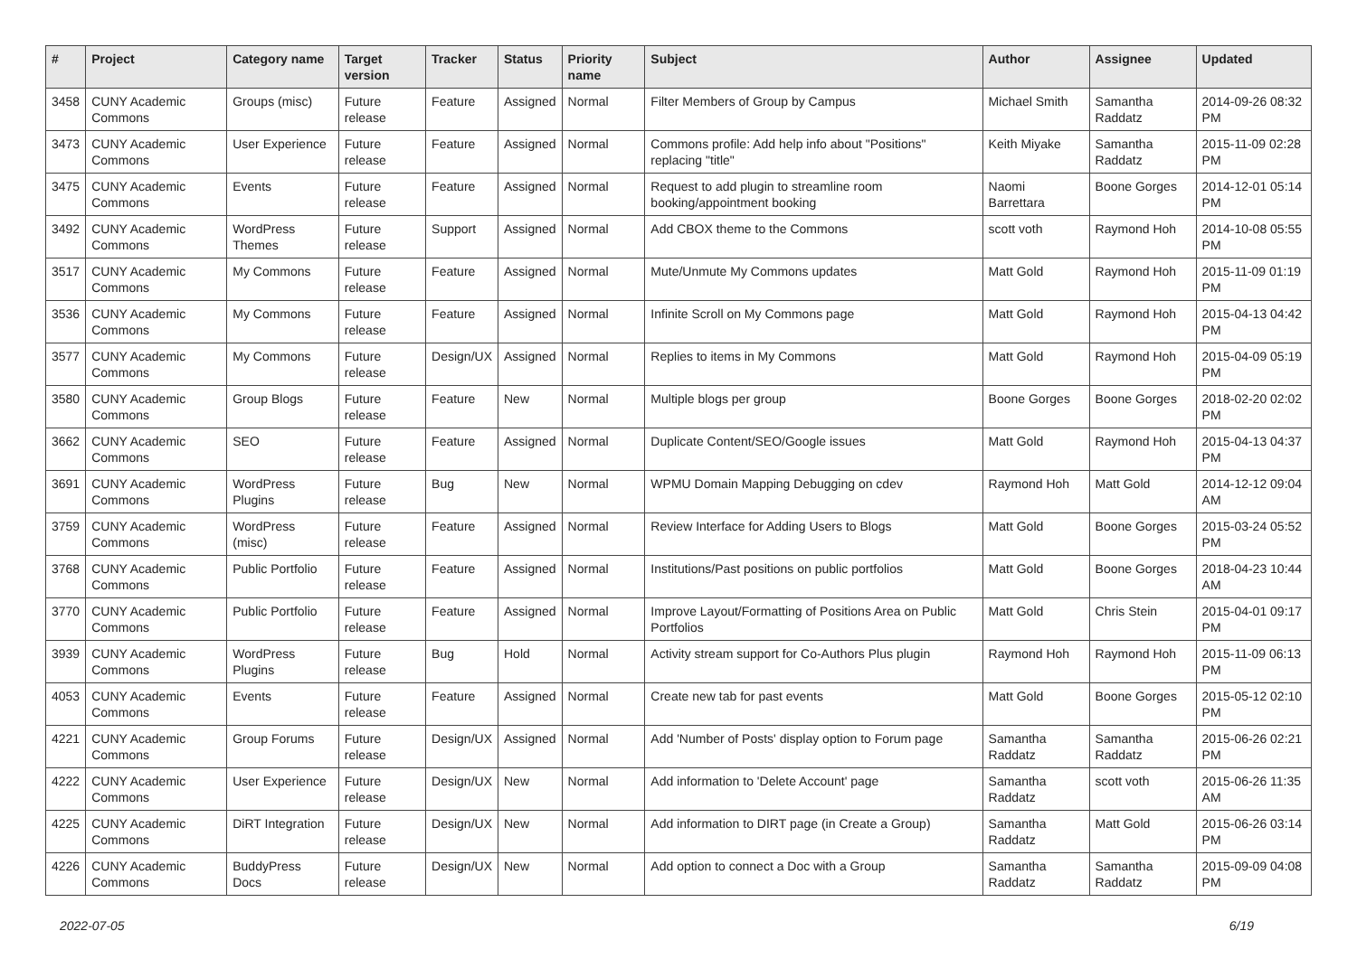| # | Project | Category name | Target version | Tracker | Status | Priority name | Subject | Author | Assignee | Updated |
| --- | --- | --- | --- | --- | --- | --- | --- | --- | --- | --- |
| 3458 | CUNY Academic Commons | Groups (misc) | Future release | Feature | Assigned | Normal | Filter Members of Group by Campus | Michael Smith | Samantha Raddatz | 2014-09-26 08:32 PM |
| 3473 | CUNY Academic Commons | User Experience | Future release | Feature | Assigned | Normal | Commons profile: Add help info about "Positions" replacing "title" | Keith Miyake | Samantha Raddatz | 2015-11-09 02:28 PM |
| 3475 | CUNY Academic Commons | Events | Future release | Feature | Assigned | Normal | Request to add plugin to streamline room booking/appointment booking | Naomi Barrettara | Boone Gorges | 2014-12-01 05:14 PM |
| 3492 | CUNY Academic Commons | WordPress Themes | Future release | Support | Assigned | Normal | Add CBOX theme to the Commons | scott voth | Raymond Hoh | 2014-10-08 05:55 PM |
| 3517 | CUNY Academic Commons | My Commons | Future release | Feature | Assigned | Normal | Mute/Unmute My Commons updates | Matt Gold | Raymond Hoh | 2015-11-09 01:19 PM |
| 3536 | CUNY Academic Commons | My Commons | Future release | Feature | Assigned | Normal | Infinite Scroll on My Commons page | Matt Gold | Raymond Hoh | 2015-04-13 04:42 PM |
| 3577 | CUNY Academic Commons | My Commons | Future release | Design/UX | Assigned | Normal | Replies to items in My Commons | Matt Gold | Raymond Hoh | 2015-04-09 05:19 PM |
| 3580 | CUNY Academic Commons | Group Blogs | Future release | Feature | New | Normal | Multiple blogs per group | Boone Gorges | Boone Gorges | 2018-02-20 02:02 PM |
| 3662 | CUNY Academic Commons | SEO | Future release | Feature | Assigned | Normal | Duplicate Content/SEO/Google issues | Matt Gold | Raymond Hoh | 2015-04-13 04:37 PM |
| 3691 | CUNY Academic Commons | WordPress Plugins | Future release | Bug | New | Normal | WPMU Domain Mapping Debugging on cdev | Raymond Hoh | Matt Gold | 2014-12-12 09:04 AM |
| 3759 | CUNY Academic Commons | WordPress (misc) | Future release | Feature | Assigned | Normal | Review Interface for Adding Users to Blogs | Matt Gold | Boone Gorges | 2015-03-24 05:52 PM |
| 3768 | CUNY Academic Commons | Public Portfolio | Future release | Feature | Assigned | Normal | Institutions/Past positions on public portfolios | Matt Gold | Boone Gorges | 2018-04-23 10:44 AM |
| 3770 | CUNY Academic Commons | Public Portfolio | Future release | Feature | Assigned | Normal | Improve Layout/Formatting of Positions Area on Public Portfolios | Matt Gold | Chris Stein | 2015-04-01 09:17 PM |
| 3939 | CUNY Academic Commons | WordPress Plugins | Future release | Bug | Hold | Normal | Activity stream support for Co-Authors Plus plugin | Raymond Hoh | Raymond Hoh | 2015-11-09 06:13 PM |
| 4053 | CUNY Academic Commons | Events | Future release | Feature | Assigned | Normal | Create new tab for past events | Matt Gold | Boone Gorges | 2015-05-12 02:10 PM |
| 4221 | CUNY Academic Commons | Group Forums | Future release | Design/UX | Assigned | Normal | Add 'Number of Posts' display option to Forum page | Samantha Raddatz | Samantha Raddatz | 2015-06-26 02:21 PM |
| 4222 | CUNY Academic Commons | User Experience | Future release | Design/UX | New | Normal | Add information to 'Delete Account' page | Samantha Raddatz | scott voth | 2015-06-26 11:35 AM |
| 4225 | CUNY Academic Commons | DiRT Integration | Future release | Design/UX | New | Normal | Add information to DIRT page (in Create a Group) | Samantha Raddatz | Matt Gold | 2015-06-26 03:14 PM |
| 4226 | CUNY Academic Commons | BuddyPress Docs | Future release | Design/UX | New | Normal | Add option to connect a Doc with a Group | Samantha Raddatz | Samantha Raddatz | 2015-09-09 04:08 PM |
2022-07-05 6/19